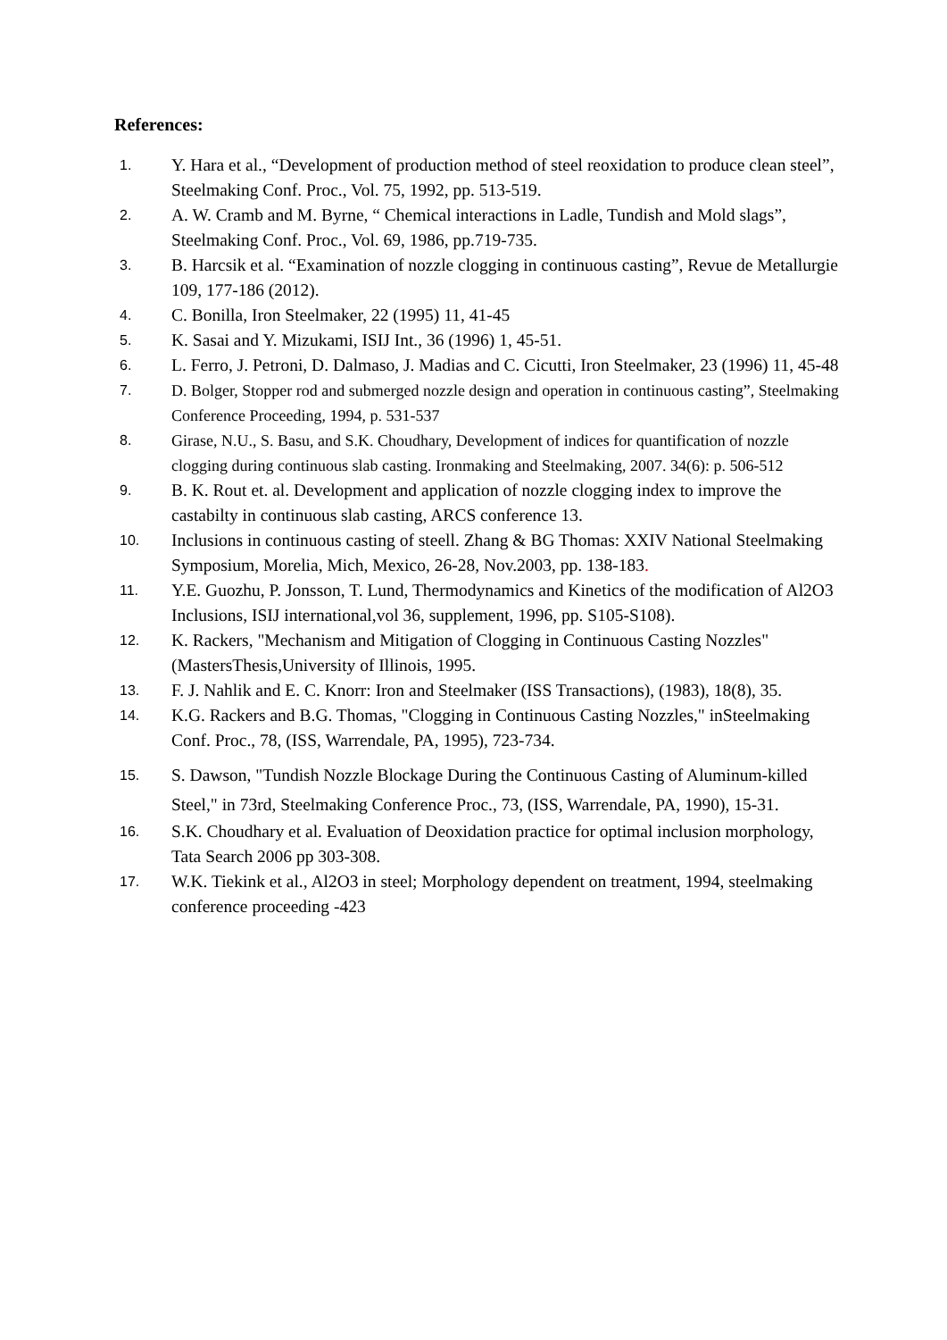References:
1. Y. Hara et al., “Development of production method of steel reoxidation to produce clean steel”, Steelmaking Conf. Proc., Vol. 75, 1992, pp. 513-519.
2. A. W. Cramb and M. Byrne, “ Chemical interactions in Ladle, Tundish and Mold slags”, Steelmaking Conf. Proc., Vol. 69, 1986, pp.719-735.
3. B. Harcsik et al. “Examination of nozzle clogging in continuous casting”, Revue de Metallurgie 109, 177-186 (2012).
4. C. Bonilla, Iron Steelmaker, 22 (1995) 11, 41-45
5. K. Sasai and Y. Mizukami, ISIJ Int., 36 (1996) 1, 45-51.
6. L. Ferro, J. Petroni, D. Dalmaso, J. Madias and C. Cicutti, Iron Steelmaker, 23 (1996) 11, 45-48
7. D. Bolger, Stopper rod and submerged nozzle design and operation in continuous casting”, Steelmaking Conference Proceeding, 1994, p. 531-537
8. Girase, N.U., S. Basu, and S.K. Choudhary, Development of indices for quantification of nozzle clogging during continuous slab casting. Ironmaking and Steelmaking, 2007. 34(6): p. 506-512
9. B. K. Rout et. al. Development and application of nozzle clogging index to improve the castabilty in continuous slab casting, ARCS conference 13.
10. Inclusions in continuous casting of steell. Zhang & BG Thomas: XXIV National Steelmaking Symposium, Morelia, Mich, Mexico, 26-28, Nov.2003, pp. 138-183.
11. Y.E. Guozhu, P. Jonsson, T. Lund, Thermodynamics and Kinetics of the modification of Al2O3 Inclusions, ISIJ international,vol 36, supplement, 1996, pp. S105-S108).
12. K. Rackers, "Mechanism and Mitigation of Clogging in Continuous Casting Nozzles" (MastersThesis,University of Illinois, 1995.
13. F. J. Nahlik and E. C. Knorr: Iron and Steelmaker (ISS Transactions), (1983), 18(8), 35.
14. K.G. Rackers and B.G. Thomas, "Clogging in Continuous Casting Nozzles," inSteelmaking Conf. Proc., 78, (ISS, Warrendale, PA, 1995), 723-734.
15. S. Dawson, "Tundish Nozzle Blockage During the Continuous Casting of Aluminum-killed Steel," in 73rd, Steelmaking Conference Proc., 73, (ISS, Warrendale, PA, 1990), 15-31.
16. S.K. Choudhary et al. Evaluation of Deoxidation practice for optimal inclusion morphology, Tata Search 2006 pp 303-308.
17. W.K. Tiekink et al., Al2O3 in steel; Morphology dependent on treatment, 1994, steelmaking conference proceeding -423